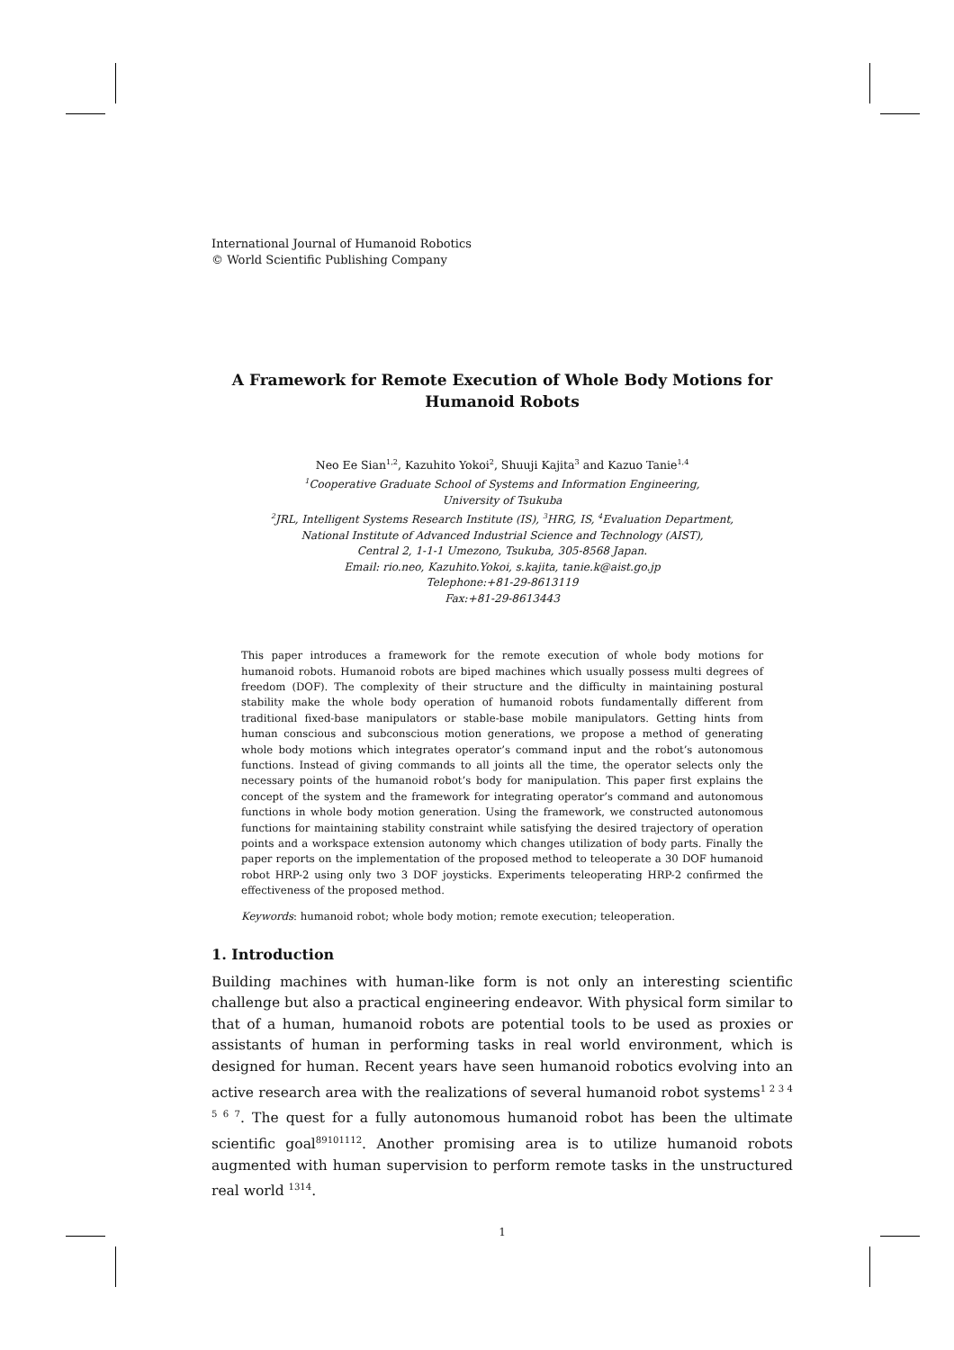International Journal of Humanoid Robotics
© World Scientific Publishing Company
A Framework for Remote Execution of Whole Body Motions for Humanoid Robots
Neo Ee Sian<sup>1,2</sup>, Kazuhito Yokoi<sup>2</sup>, Shuuji Kajita<sup>3</sup> and Kazuo Tanie<sup>1,4</sup>
<sup>1</sup> Cooperative Graduate School of Systems and Information Engineering,
University of Tsukuba
<sup>2</sup> JRL, Intelligent Systems Research Institute (IS), <sup>3</sup>HRG, IS, <sup>4</sup>Evaluation Department,
National Institute of Advanced Industrial Science and Technology (AIST),
Central 2, 1-1-1 Umezono, Tsukuba, 305-8568 Japan.
Email: rio.neo, Kazuhito.Yokoi, s.kajita, tanie.k@aist.go.jp
Telephone:+81-29-8613119
Fax:+81-29-8613443
This paper introduces a framework for the remote execution of whole body motions for humanoid robots. Humanoid robots are biped machines which usually possess multi degrees of freedom (DOF). The complexity of their structure and the difficulty in maintaining postural stability make the whole body operation of humanoid robots fundamentally different from traditional fixed-base manipulators or stable-base mobile manipulators. Getting hints from human conscious and subconscious motion generations, we propose a method of generating whole body motions which integrates operator’s command input and the robot’s autonomous functions. Instead of giving commands to all joints all the time, the operator selects only the necessary points of the humanoid robot’s body for manipulation. This paper first explains the concept of the system and the framework for integrating operator’s command and autonomous functions in whole body motion generation. Using the framework, we constructed autonomous functions for maintaining stability constraint while satisfying the desired trajectory of operation points and a workspace extension autonomy which changes utilization of body parts. Finally the paper reports on the implementation of the proposed method to teleoperate a 30 DOF humanoid robot HRP-2 using only two 3 DOF joysticks. Experiments teleoperating HRP-2 confirmed the effectiveness of the proposed method.
Keywords: humanoid robot; whole body motion; remote execution; teleoperation.
1. Introduction
Building machines with human-like form is not only an interesting scientific challenge but also a practical engineering endeavor. With physical form similar to that of a human, humanoid robots are potential tools to be used as proxies or assistants of human in performing tasks in real world environment, which is designed for human. Recent years have seen humanoid robotics evolving into an active research area with the realizations of several humanoid robot systems<sup>1 2 3 4 5 6 7</sup>. The quest for a fully autonomous humanoid robot has been the ultimate scientific goal<sup>89101112</sup>. Another promising area is to utilize humanoid robots augmented with human supervision to perform remote tasks in the unstructured real world <sup>1314</sup>.
1